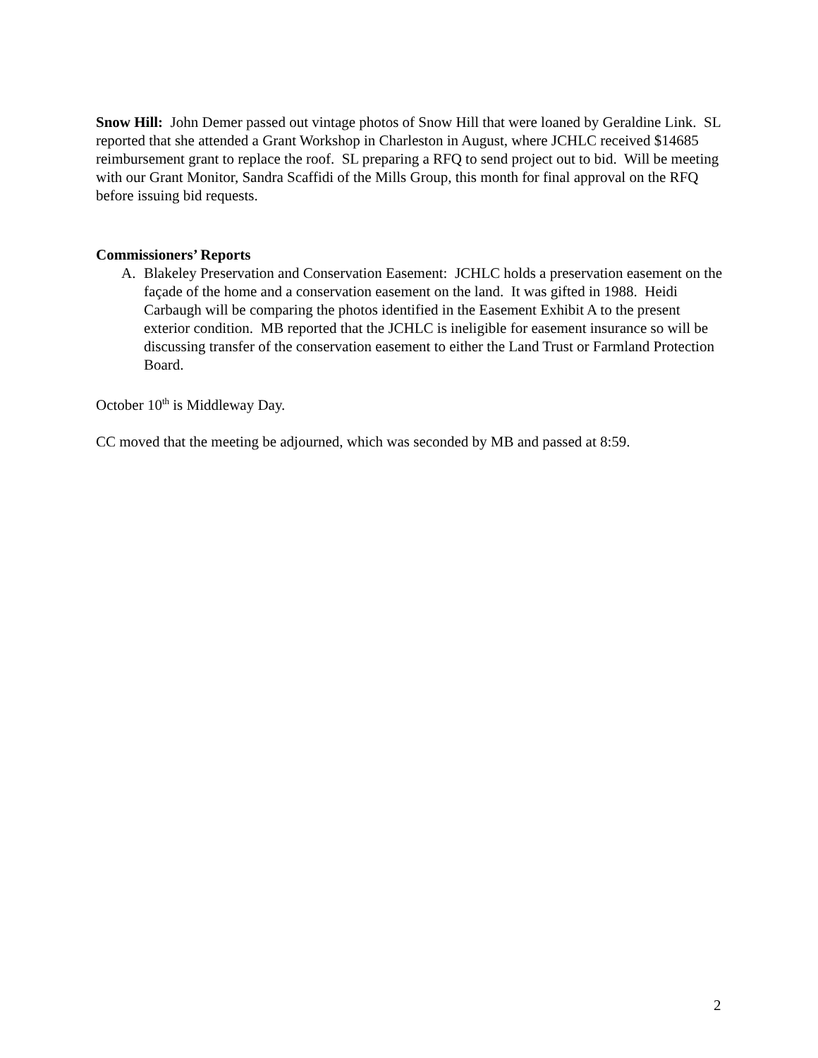Snow Hill: John Demer passed out vintage photos of Snow Hill that were loaned by Geraldine Link. SL reported that she attended a Grant Workshop in Charleston in August, where JCHLC received $14685 reimbursement grant to replace the roof. SL preparing a RFQ to send project out to bid. Will be meeting with our Grant Monitor, Sandra Scaffidi of the Mills Group, this month for final approval on the RFQ before issuing bid requests.
Commissioners’ Reports
A. Blakeley Preservation and Conservation Easement: JCHLC holds a preservation easement on the façade of the home and a conservation easement on the land. It was gifted in 1988. Heidi Carbaugh will be comparing the photos identified in the Easement Exhibit A to the present exterior condition. MB reported that the JCHLC is ineligible for easement insurance so will be discussing transfer of the conservation easement to either the Land Trust or Farmland Protection Board.
October 10<sup>th</sup> is Middleway Day.
CC moved that the meeting be adjourned, which was seconded by MB and passed at 8:59.
2